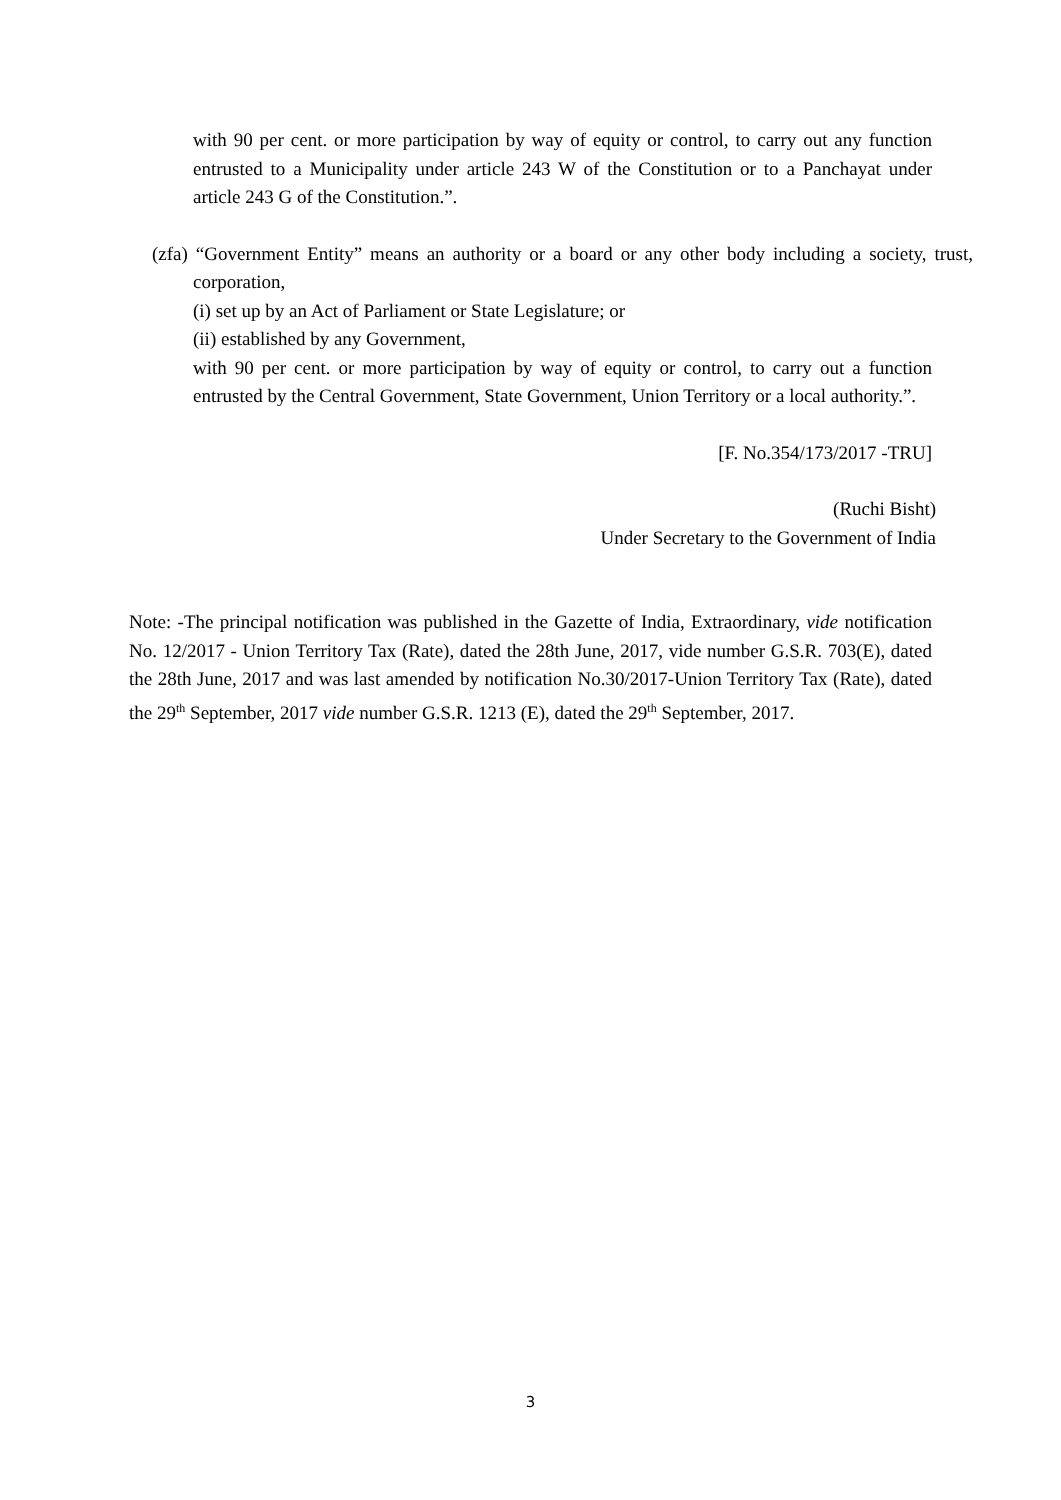with 90 per cent. or more participation by way of equity or control, to carry out any function entrusted to a Municipality under article 243 W of the Constitution or to a Panchayat under article 243 G of the Constitution.”.
(zfa) “Government Entity” means an authority or a board or any other body including a society, trust, corporation,
(i) set up by an Act of Parliament or State Legislature; or
(ii) established by any Government,
with 90 per cent. or more participation by way of equity or control, to carry out a function entrusted by the Central Government, State Government, Union Territory or a local authority.”.
[F. No.354/173/2017 -TRU]
(Ruchi Bisht)
Under Secretary to the Government of India
Note: -The principal notification was published in the Gazette of India, Extraordinary, vide notification No. 12/2017 - Union Territory Tax (Rate), dated the 28th June, 2017, vide number G.S.R. 703(E), dated the 28th June, 2017 and was last amended by notification No.30/2017-Union Territory Tax (Rate), dated the 29<sup>th</sup> September, 2017 vide number G.S.R. 1213 (E), dated the 29<sup>th</sup> September, 2017.
3